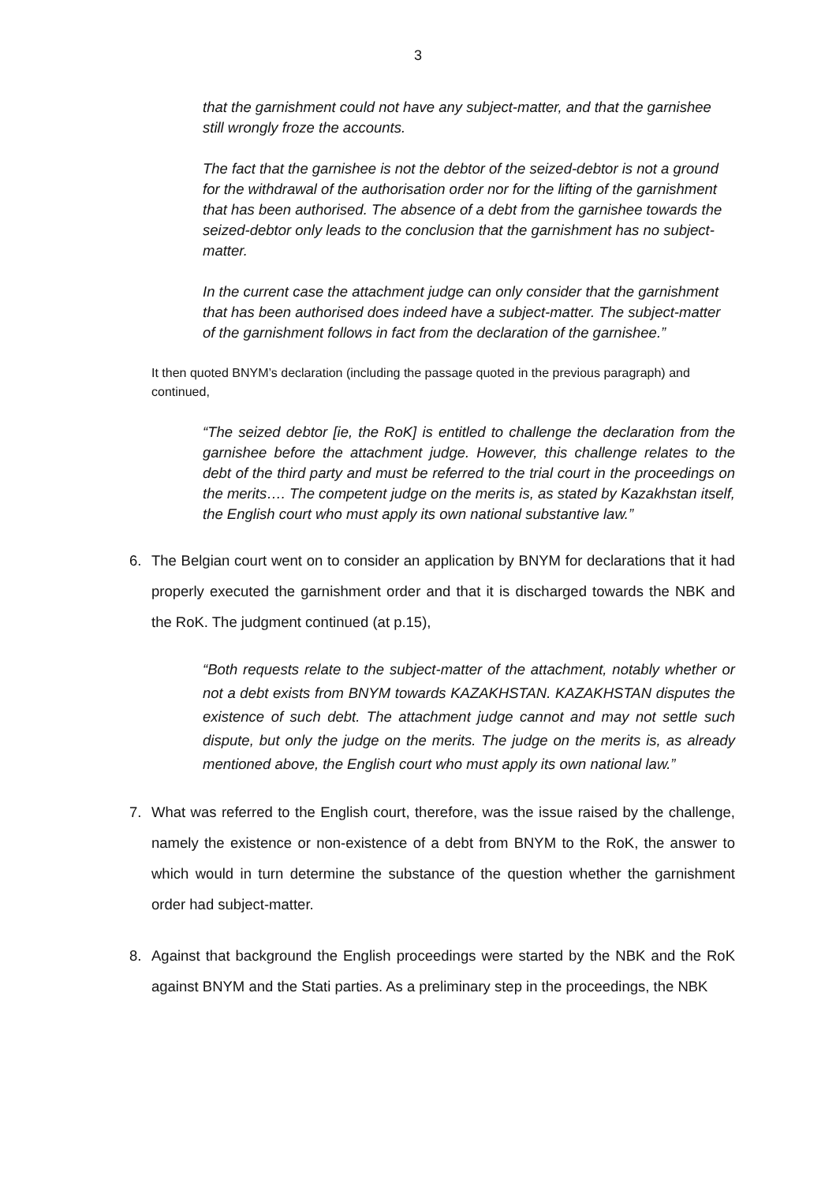3
that the garnishment could not have any subject-matter, and that the garnishee still wrongly froze the accounts.
The fact that the garnishee is not the debtor of the seized-debtor is not a ground for the withdrawal of the authorisation order nor for the lifting of the garnishment that has been authorised. The absence of a debt from the garnishee towards the seized-debtor only leads to the conclusion that the garnishment has no subject-matter.
In the current case the attachment judge can only consider that the garnishment that has been authorised does indeed have a subject-matter. The subject-matter of the garnishment follows in fact from the declaration of the garnishee.”
It then quoted BNYM’s declaration (including the passage quoted in the previous paragraph) and continued,
“The seized debtor [ie, the RoK] is entitled to challenge the declaration from the garnishee before the attachment judge. However, this challenge relates to the debt of the third party and must be referred to the trial court in the proceedings on the merits…. The competent judge on the merits is, as stated by Kazakhstan itself, the English court who must apply its own national substantive law.”
6. The Belgian court went on to consider an application by BNYM for declarations that it had properly executed the garnishment order and that it is discharged towards the NBK and the RoK. The judgment continued (at p.15),
“Both requests relate to the subject-matter of the attachment, notably whether or not a debt exists from BNYM towards KAZAKHSTAN. KAZAKHSTAN disputes the existence of such debt. The attachment judge cannot and may not settle such dispute, but only the judge on the merits. The judge on the merits is, as already mentioned above, the English court who must apply its own national law.”
7. What was referred to the English court, therefore, was the issue raised by the challenge, namely the existence or non-existence of a debt from BNYM to the RoK, the answer to which would in turn determine the substance of the question whether the garnishment order had subject-matter.
8. Against that background the English proceedings were started by the NBK and the RoK against BNYM and the Stati parties. As a preliminary step in the proceedings, the NBK